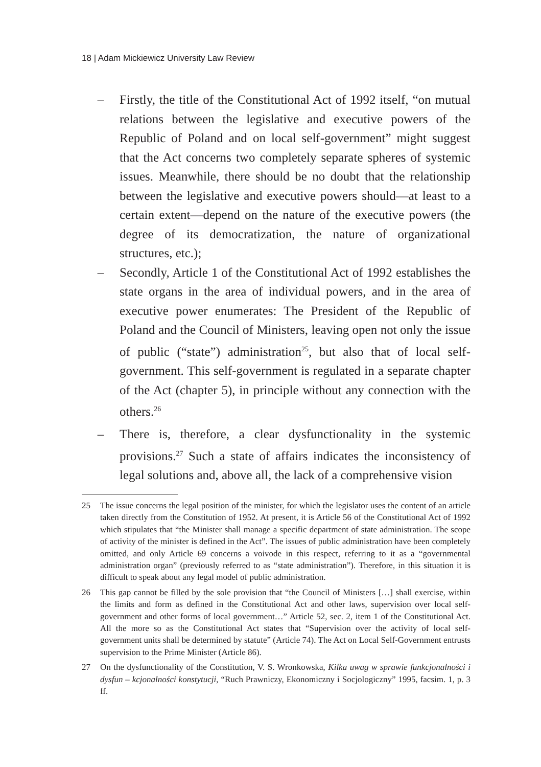18 | Adam Mickiewicz University Law Review
– Firstly, the title of the Constitutional Act of 1992 itself, “on mutual relations between the legislative and executive powers of the Republic of Poland and on local self-government” might suggest that the Act concerns two completely separate spheres of systemic issues. Meanwhile, there should be no doubt that the relationship between the legislative and executive powers should—at least to a certain extent—depend on the nature of the executive powers (the degree of its democratization, the nature of organizational structures, etc.);
– Secondly, Article 1 of the Constitutional Act of 1992 establishes the state organs in the area of individual powers, and in the area of executive power enumerates: The President of the Republic of Poland and the Council of Ministers, leaving open not only the issue of public (“state”) administration<sup>25</sup>, but also that of local self-government. This self-government is regulated in a separate chapter of the Act (chapter 5), in principle without any connection with the others.<sup>26</sup>
– There is, therefore, a clear dysfunctionality in the systemic provisions.<sup>27</sup> Such a state of affairs indicates the inconsistency of legal solutions and, above all, the lack of a comprehensive vision
25 The issue concerns the legal position of the minister, for which the legislator uses the content of an article taken directly from the Constitution of 1952. At present, it is Article 56 of the Constitutional Act of 1992 which stipulates that “the Minister shall manage a specific department of state administration. The scope of activity of the minister is defined in the Act”. The issues of public administration have been completely omitted, and only Article 69 concerns a voivode in this respect, referring to it as a “governmental administration organ” (previously referred to as “state administration”). Therefore, in this situation it is difficult to speak about any legal model of public administration.
26 This gap cannot be filled by the sole provision that “the Council of Ministers […] shall exercise, within the limits and form as defined in the Constitutional Act and other laws, supervision over local self-government and other forms of local government…” Article 52, sec. 2, item 1 of the Constitutional Act. All the more so as the Constitutional Act states that “Supervision over the activity of local self-government units shall be determined by statute” (Article 74). The Act on Local Self-Government entrusts supervision to the Prime Minister (Article 86).
27 On the dysfunctionality of the Constitution, V. S. Wronkowska, Kilka uwag w sprawie funkcjonalności i dysfun – kcjonalności konstytucji, “Ruch Prawniczy, Ekonomiczny i Socjologiczny” 1995, facsim. 1, p. 3 ff.